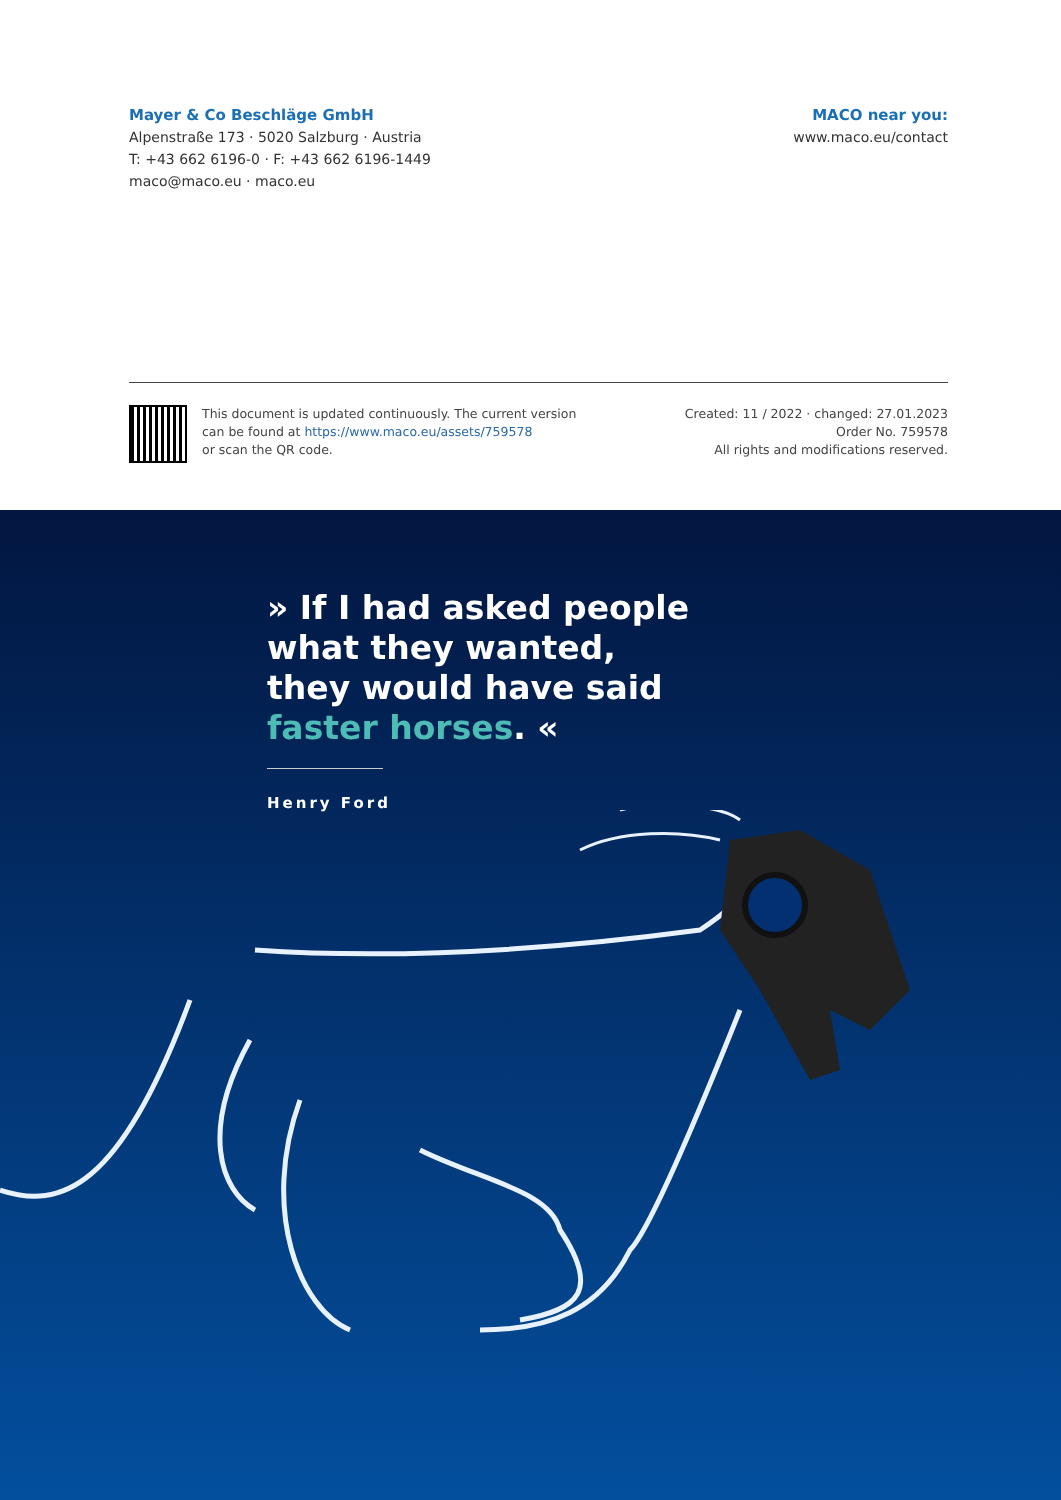Mayer & Co Beschläge GmbH
Alpenstraße 173 · 5020 Salzburg · Austria
T: +43 662 6196-0 · F: +43 662 6196-1449
maco@maco.eu · maco.eu
MACO near you:
www.maco.eu/contact
This document is updated continuously. The current version
can be found at https://www.maco.eu/assets/759578
or scan the QR code.
Created: 11 / 2022 · changed: 27.01.2023
Order No. 759578
All rights and modifications reserved.
» If I had asked people
what they wanted,
they would have said
faster horses. «
Henry Ford